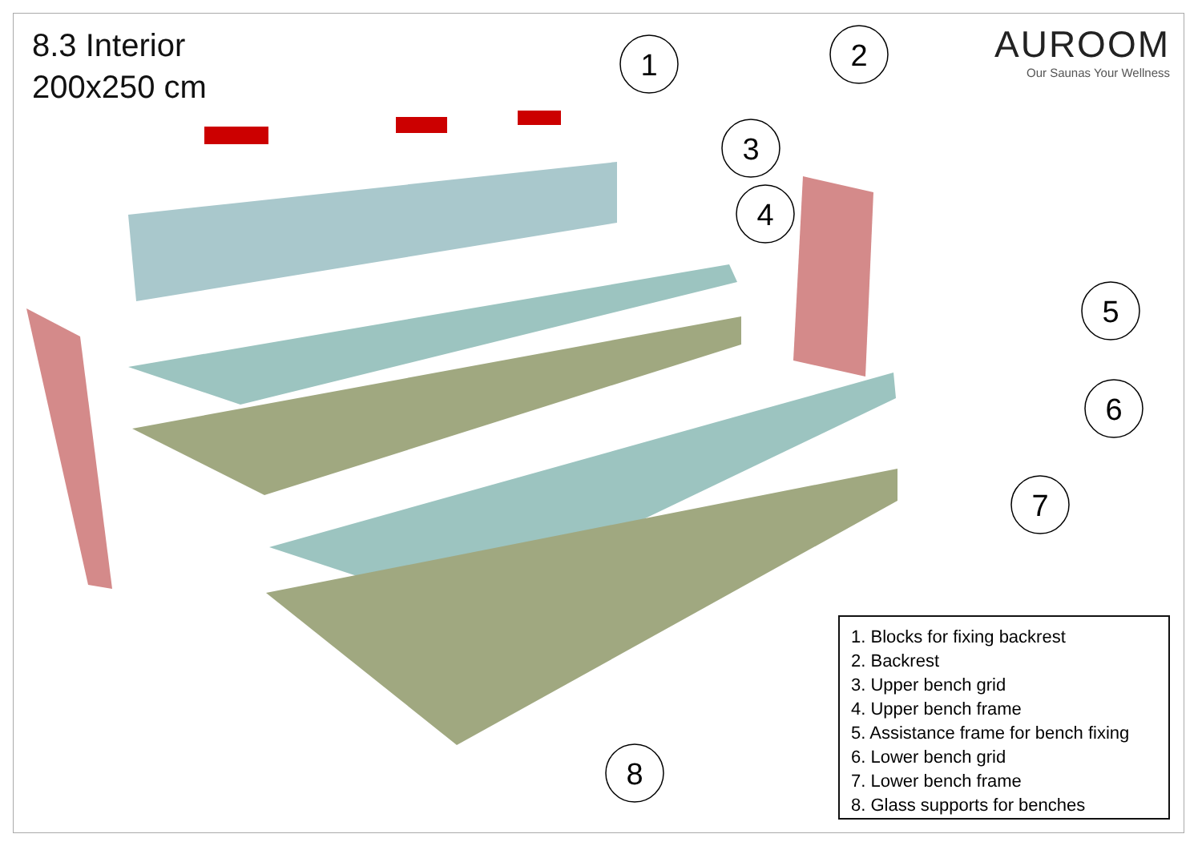1
2
3
4
5
6
7
8
8.3 Interior
200x250 cm
AUROOM
Our Saunas Your Wellness
1. Blocks for fixing backrest
2. Backrest
3. Upper bench grid
4. Upper bench frame
5. Assistance frame for bench fixing
6. Lower bench grid
7. Lower bench frame
8. Glass supports for benches